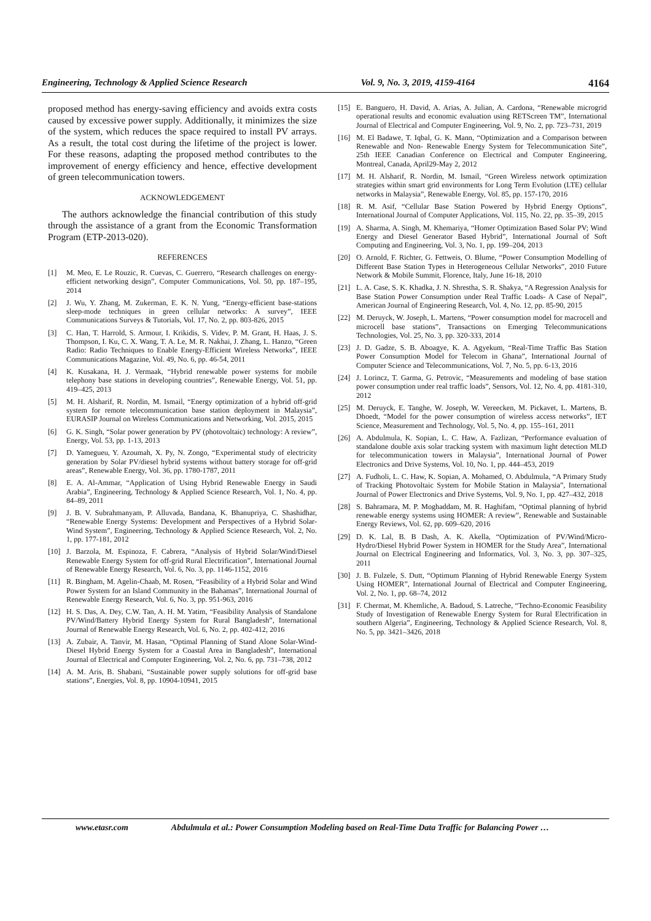Engineering, Technology & Applied Science Research Vol. 9, No. 3, 2019, 4159-4164 4164
proposed method has energy-saving efficiency and avoids extra costs caused by excessive power supply. Additionally, it minimizes the size of the system, which reduces the space required to install PV arrays. As a result, the total cost during the lifetime of the project is lower. For these reasons, adapting the proposed method contributes to the improvement of energy efficiency and hence, effective development of green telecommunication towers.
ACKNOWLEDGEMENT
The authors acknowledge the financial contribution of this study through the assistance of a grant from the Economic Transformation Program (ETP-2013-020).
REFERENCES
[1] M. Meo, E. Le Rouzic, R. Cuevas, C. Guerrero, “Research challenges on energy-efficient networking design”, Computer Communications, Vol. 50, pp. 187–195, 2014
[2] J. Wu, Y. Zhang, M. Zukerman, E. K. N. Yung, “Energy-efficient base-stations sleep-mode techniques in green cellular networks: A survey”, IEEE Communications Surveys & Tutorials, Vol. 17, No. 2, pp. 803-826, 2015
[3] C. Han, T. Harrold, S. Armour, I. Krikidis, S. Videv, P. M. Grant, H. Haas, J. S. Thompson, I. Ku, C. X. Wang, T. A. Le, M. R. Nakhai, J. Zhang, L. Hanzo, “Green Radio: Radio Techniques to Enable Energy-Efficient Wireless Networks”, IEEE Communications Magazine, Vol. 49, No. 6, pp. 46-54, 2011
[4] K. Kusakana, H. J. Vermaak, “Hybrid renewable power systems for mobile telephony base stations in developing countries”, Renewable Energy, Vol. 51, pp. 419–425, 2013
[5] M. H. Alsharif, R. Nordin, M. Ismail, “Energy optimization of a hybrid off-grid system for remote telecommunication base station deployment in Malaysia”, EURASIP Journal on Wireless Communications and Networking, Vol. 2015, 2015
[6] G. K. Singh, “Solar power generation by PV (photovoltaic) technology: A review”, Energy, Vol. 53, pp. 1-13, 2013
[7] D. Yamegueu, Y. Azoumah, X. Py, N. Zongo, “Experimental study of electricity generation by Solar PV/diesel hybrid systems without battery storage for off-grid areas”, Renewable Energy, Vol. 36, pp. 1780-1787, 2011
[8] E. A. Al-Ammar, “Application of Using Hybrid Renewable Energy in Saudi Arabia”, Engineering, Technology & Applied Science Research, Vol. 1, No. 4, pp. 84–89, 2011
[9] J. B. V. Subrahmanyam, P. Alluvada, Bandana, K. Bhanupriya, C. Shashidhar, “Renewable Energy Systems: Development and Perspectives of a Hybrid Solar-Wind System”, Engineering, Technology & Applied Science Research, Vol. 2, No. 1, pp. 177-181, 2012
[10] J. Barzola, M. Espinoza, F. Cabrera, “Analysis of Hybrid Solar/Wind/Diesel Renewable Energy System for off-grid Rural Electrification”, International Journal of Renewable Energy Research, Vol. 6, No. 3, pp. 1146-1152, 2016
[11] R. Bingham, M. Agelin-Chaab, M. Rosen, “Feasibility of a Hybrid Solar and Wind Power System for an Island Community in the Bahamas”, International Journal of Renewable Energy Research, Vol. 6, No. 3, pp. 951-963, 2016
[12] H. S. Das, A. Dey, C.W. Tan, A. H. M. Yatim, “Feasibility Analysis of Standalone PV/Wind/Battery Hybrid Energy System for Rural Bangladesh”, International Journal of Renewable Energy Research, Vol. 6, No. 2, pp. 402-412, 2016
[13] A. Zubair, A. Tanvir, M. Hasan, “Optimal Planning of Stand Alone Solar-Wind-Diesel Hybrid Energy System for a Coastal Area in Bangladesh”, International Journal of Electrical and Computer Engineering, Vol. 2, No. 6, pp. 731–738, 2012
[14] A. M. Aris, B. Shabani, “Sustainable power supply solutions for off-grid base stations”, Energies, Vol. 8, pp. 10904-10941, 2015
[15] E. Banguero, H. David, A. Arias, A. Julian, A. Cardona, “Renewable microgrid operational results and economic evaluation using RETScreen TM”, International Journal of Electrical and Computer Engineering, Vol. 9, No. 2, pp. 723–731, 2019
[16] M. El Badawe, T. Iqbal, G. K. Mann, “Optimization and a Comparison between Renewable and Non- Renewable Energy System for Telecommunication Site”, 25th IEEE Canadian Conference on Electrical and Computer Engineering, Montreal, Canada, April29-May 2, 2012
[17] M. H. Alsharif, R. Nordin, M. Ismail, “Green Wireless network optimization strategies within smart grid environments for Long Term Evolution (LTE) cellular networks in Malaysia”, Renewable Energy, Vol. 85, pp. 157-170, 2016
[18] R. M. Asif, “Cellular Base Station Powered by Hybrid Energy Options”, International Journal of Computer Applications, Vol. 115, No. 22, pp. 35–39, 2015
[19] A. Sharma, A. Singh, M. Khemariya, “Homer Optimization Based Solar PV; Wind Energy and Diesel Generator Based Hybrid”, International Journal of Soft Computing and Engineering, Vol. 3, No. 1, pp. 199–204, 2013
[20] O. Arnold, F. Richter, G. Fettweis, O. Blume, “Power Consumption Modelling of Different Base Station Types in Heterogeneous Cellular Networks”, 2010 Future Network & Mobile Summit, Florence, Italy, June 16-18, 2010
[21] L. A. Case, S. K. Khadka, J. N. Shrestha, S. R. Shakya, “A Regression Analysis for Base Station Power Consumption under Real Traffic Loads- A Case of Nepal”, American Journal of Engineering Research, Vol. 4, No. 12, pp. 85-90, 2015
[22] M. Deruyck, W. Joseph, L. Martens, “Power consumption model for macrocell and microcell base stations”, Transactions on Emerging Telecommunications Technologies, Vol. 25, No. 3, pp. 320-333, 2014
[23] J. D. Gadze, S. B. Aboagye, K. A. Agyekum, “Real-Time Traffic Bas Station Power Consumption Model for Telecom in Ghana”, International Journal of Computer Science and Telecommunications, Vol. 7, No. 5, pp. 6-13, 2016
[24] J. Lorincz, T. Garma, G. Petrovic, “Measurements and modeling of base station power consumption under real traffic loads”, Sensors, Vol. 12, No. 4, pp. 4181-310, 2012
[25] M. Deruyck, E. Tanghe, W. Joseph, W. Vereecken, M. Pickavet, L. Martens, B. Dhoedt, “Model for the power consumption of wireless access networks”, IET Science, Measurement and Technology, Vol. 5, No. 4, pp. 155–161, 2011
[26] A. Abdulmula, K. Sopian, L. C. Haw, A. Fazlizan, “Performance evaluation of standalone double axis solar tracking system with maximum light detection MLD for telecommunication towers in Malaysia”, International Journal of Power Electronics and Drive Systems, Vol. 10, No. 1, pp. 444–453, 2019
[27] A. Fudholi, L. C. Haw, K. Sopian, A. Mohamed, O. Abdulmula, “A Primary Study of Tracking Photovoltaic System for Mobile Station in Malaysia”, International Journal of Power Electronics and Drive Systems, Vol. 9, No. 1, pp. 427–432, 2018
[28] S. Bahramara, M. P. Moghaddam, M. R. Haghifam, “Optimal planning of hybrid renewable energy systems using HOMER: A review”, Renewable and Sustainable Energy Reviews, Vol. 62, pp. 609–620, 2016
[29] D. K. Lal, B. B Dash, A. K. Akella, “Optimization of PV/Wind/Micro-Hydro/Diesel Hybrid Power System in HOMER for the Study Area”, International Journal on Electrical Engineering and Informatics, Vol. 3, No. 3, pp. 307–325, 2011
[30] J. B. Fulzele, S. Dutt, “Optimum Planning of Hybrid Renewable Energy System Using HOMER”, International Journal of Electrical and Computer Engineering, Vol. 2, No. 1, pp. 68–74, 2012
[31] F. Chermat, M. Khemliche, A. Badoud, S. Latreche, “Techno-Economic Feasibility Study of Investigation of Renewable Energy System for Rural Electrification in southern Algeria”, Engineering, Technology & Applied Science Research, Vol. 8, No. 5, pp. 3421–3426, 2018
www.etasr.com Abdulmula et al.: Power Consumption Modeling based on Real-Time Data Traffic for Balancing Power …